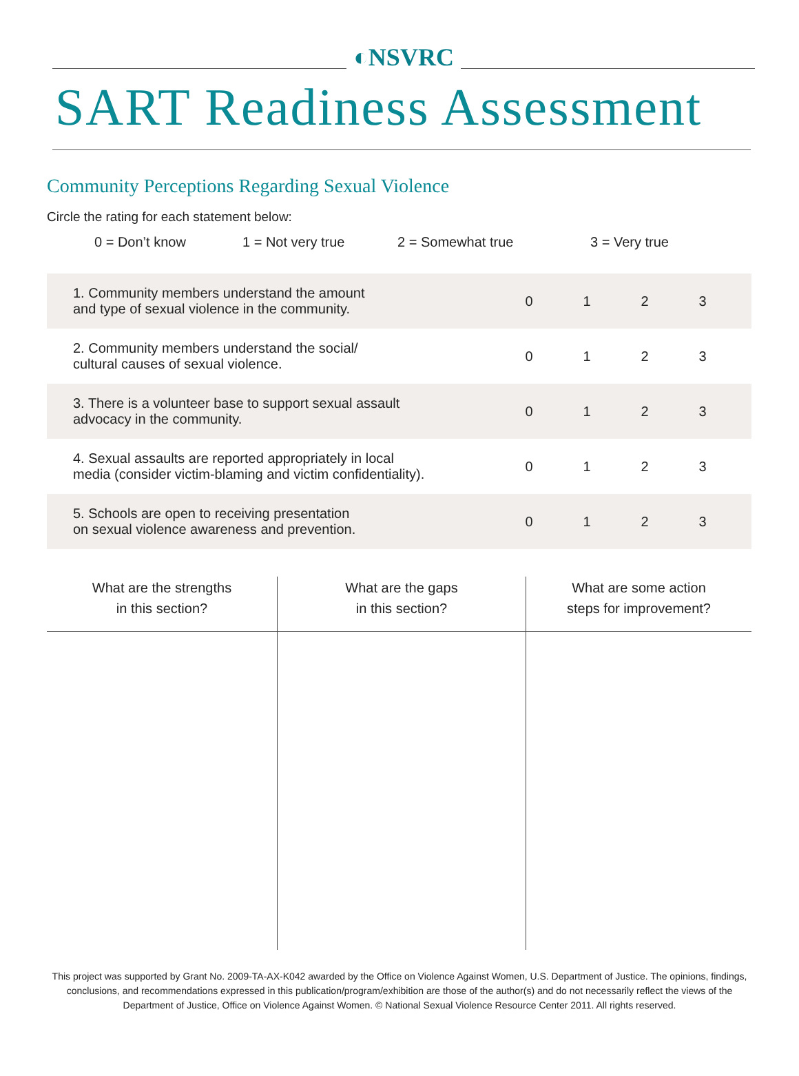◐NSVRC
SART Readiness Assessment
Community Perceptions Regarding Sexual Violence
Circle the rating for each statement below:
0 = Don’t know 1 = Not very true 2 = Somewhat true 3 = Very true
| 1. Community members understand the amount and type of sexual violence in the community. | 0 | 1 | 2 | 3 | |
| 2. Community members understand the social/ cultural causes of sexual violence. | 0 | 1 | 2 | 3 | |
| 3. There is a volunteer base to support sexual assault advocacy in the community. | 0 | 1 | 2 | 3 | |
| 4. Sexual assaults are reported appropriately in local media (consider victim-blaming and victim confidentiality). | 0 | 1 | 2 | 3 | |
| 5. Schools are open to receiving presentation on sexual violence awareness and prevention. | 0 | 1 | 2 | 3 | |
| What are the strengths in this section? | What are the gaps in this section? | What are some action steps for improvement? |
| --- | --- | --- |
This project was supported by Grant No. 2009-TA-AX-K042 awarded by the Office on Violence Against Women, U.S. Department of Justice. The opinions, findings, conclusions, and recommendations expressed in this publication/program/exhibition are those of the author(s) and do not necessarily reflect the views of the Department of Justice, Office on Violence Against Women. © National Sexual Violence Resource Center 2011. All rights reserved.